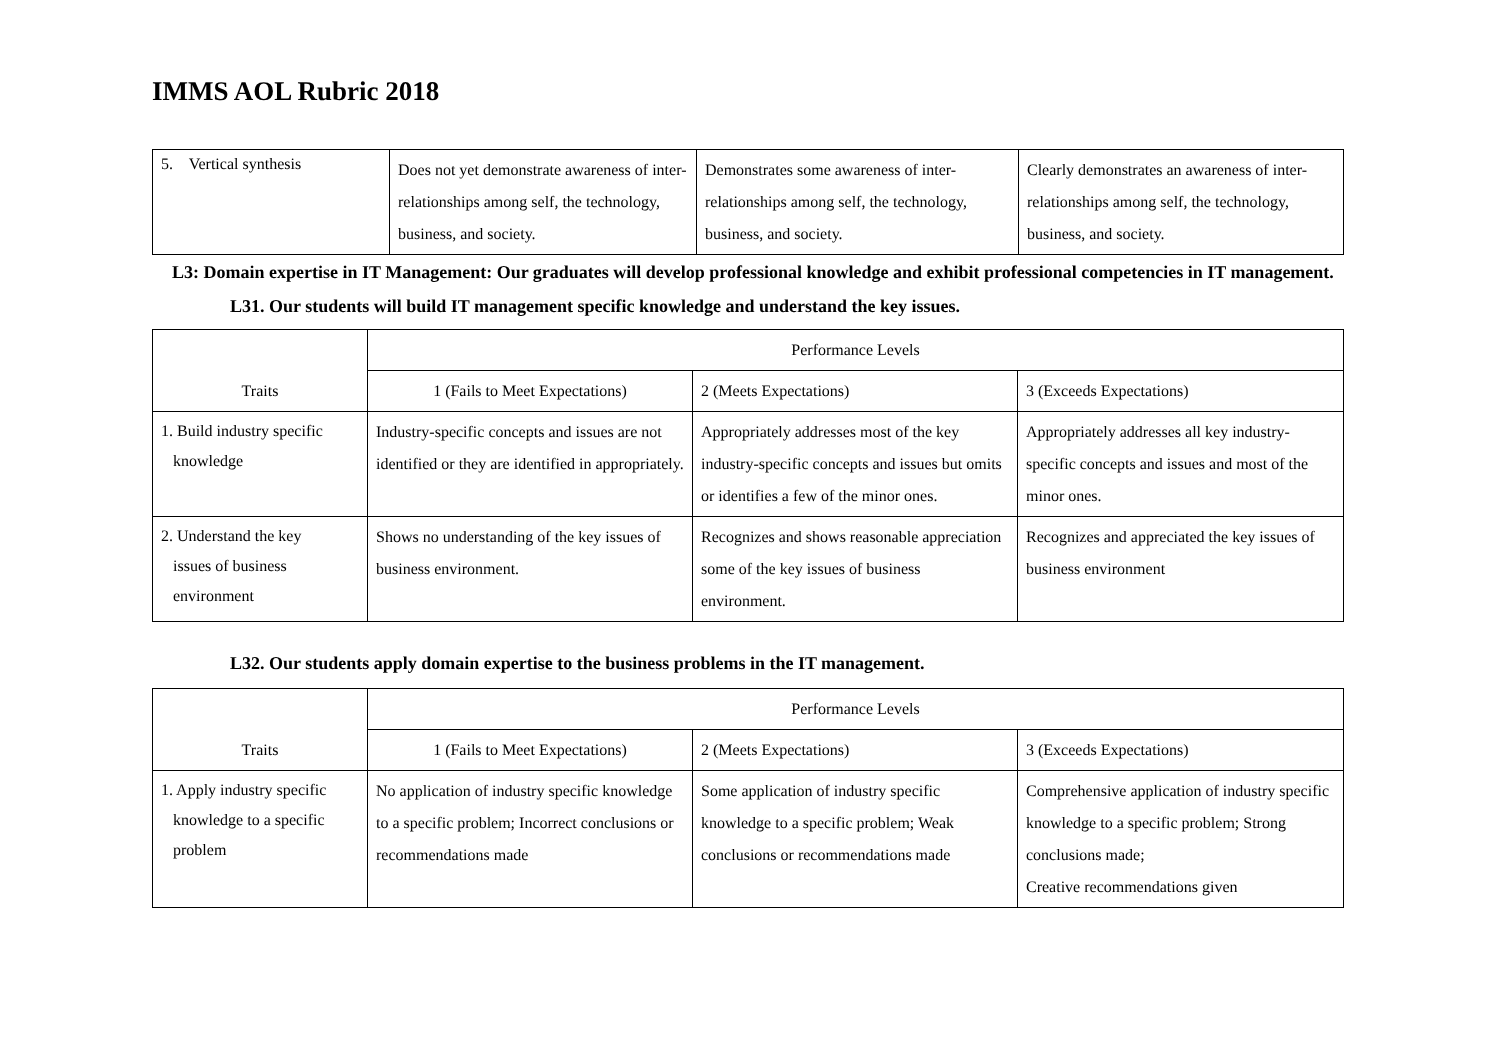IMMS AOL Rubric 2018
| 5. Vertical synthesis | Does not yet demonstrate awareness of inter-relationships among self, the technology, business, and society. | Demonstrates some awareness of inter-relationships among self, the technology, business, and society. | Clearly demonstrates an awareness of inter-relationships among self, the technology, business, and society. |
L3: Domain expertise in IT Management: Our graduates will develop professional knowledge and exhibit professional competencies in IT management.
L31. Our students will build IT management specific knowledge and understand the key issues.
| Traits | Performance Levels | | |
| --- | --- | --- | --- |
| | 1 (Fails to Meet Expectations) | 2 (Meets Expectations) | 3 (Exceeds Expectations) |
| 1. Build industry specific knowledge | Industry-specific concepts and issues are not identified or they are identified in appropriately. | Appropriately addresses most of the key industry-specific concepts and issues but omits or identifies a few of the minor ones. | Appropriately addresses all key industry-specific concepts and issues and most of the minor ones. |
| 2. Understand the key issues of business environment | Shows no understanding of the key issues of business environment. | Recognizes and shows reasonable appreciation some of the key issues of business environment. | Recognizes and appreciated the key issues of business environment |
L32. Our students apply domain expertise to the business problems in the IT management.
| Traits | Performance Levels | | |
| --- | --- | --- | --- |
| | 1 (Fails to Meet Expectations) | 2 (Meets Expectations) | 3 (Exceeds Expectations) |
| 1. Apply industry specific knowledge to a specific problem | No application of industry specific knowledge to a specific problem; Incorrect conclusions or recommendations made | Some application of industry specific knowledge to a specific problem; Weak conclusions or recommendations made | Comprehensive application of industry specific knowledge to a specific problem; Strong conclusions made; Creative recommendations given |